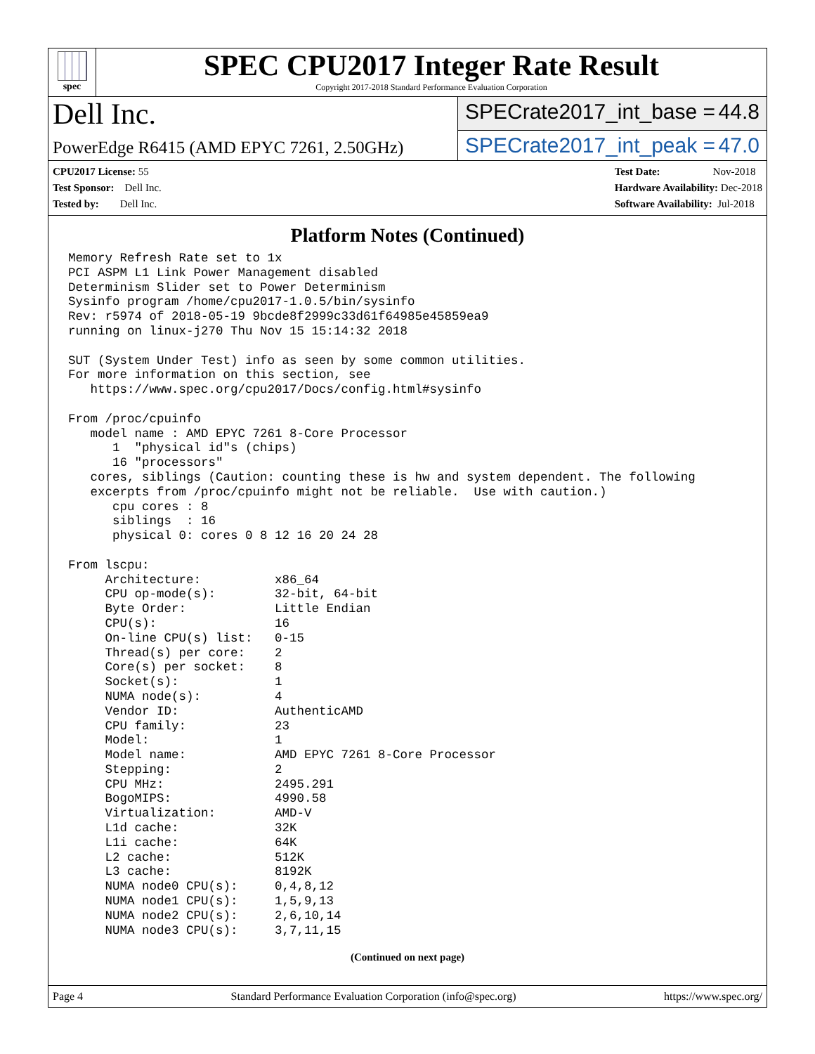spec
SPEC CPU2017 Integer Rate Result
Copyright 2017-2018 Standard Performance Evaluation Corporation
Dell Inc.
SPECrate2017_int_base = 44.8
PowerEdge R6415 (AMD EPYC 7261, 2.50GHz)
SPECrate2017_int_peak = 47.0
CPU2017 License: 55
Test Sponsor: Dell Inc.
Tested by: Dell Inc.
Test Date: Nov-2018
Hardware Availability: Dec-2018
Software Availability: Jul-2018
Platform Notes (Continued)
Memory Refresh Rate set to 1x
PCI ASPM L1 Link Power Management disabled
Determinism Slider set to Power Determinism
Sysinfo program /home/cpu2017-1.0.5/bin/sysinfo
Rev: r5974 of 2018-05-19 9bcde8f2999c33d61f64985e45859ea9
running on linux-j270 Thu Nov 15 15:14:32 2018

SUT (System Under Test) info as seen by some common utilities.
For more information on this section, see
   https://www.spec.org/cpu2017/Docs/config.html#sysinfo

From /proc/cpuinfo
   model name : AMD EPYC 7261 8-Core Processor
      1  "physical id"s (chips)
      16 "processors"
   cores, siblings (Caution: counting these is hw and system dependent. The following
   excerpts from /proc/cpuinfo might not be reliable.  Use with caution.)
      cpu cores : 8
      siblings  : 16
      physical 0: cores 0 8 12 16 20 24 28

From lscpu:
     Architecture:          x86_64
     CPU op-mode(s):        32-bit, 64-bit
     Byte Order:            Little Endian
     CPU(s):                16
     On-line CPU(s) list:   0-15
     Thread(s) per core:    2
     Core(s) per socket:    8
     Socket(s):             1
     NUMA node(s):          4
     Vendor ID:             AuthenticAMD
     CPU family:            23
     Model:                 1
     Model name:            AMD EPYC 7261 8-Core Processor
     Stepping:              2
     CPU MHz:               2495.291
     BogoMIPS:              4990.58
     Virtualization:        AMD-V
     L1d cache:             32K
     L1i cache:             64K
     L2 cache:              512K
     L3 cache:              8192K
     NUMA node0 CPU(s):     0,4,8,12
     NUMA node1 CPU(s):     1,5,9,13
     NUMA node2 CPU(s):     2,6,10,14
     NUMA node3 CPU(s):     3,7,11,15
(Continued on next page)
Page 4 Standard Performance Evaluation Corporation (info@spec.org) https://www.spec.org/